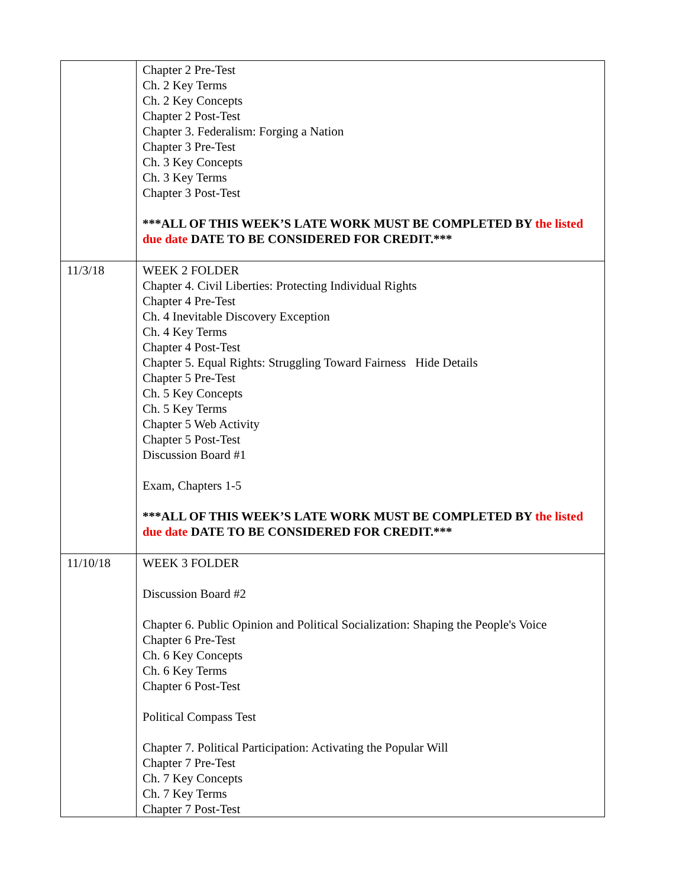| | Chapter 2 Pre-Test Ch. 2 Key Terms Ch. 2 Key Concepts Chapter 2 Post-Test Chapter 3. Federalism: Forging a Nation Chapter 3 Pre-Test Ch. 3 Key Concepts Ch. 3 Key Terms Chapter 3 Post-Test ***ALL OF THIS WEEK’S LATE WORK MUST BE COMPLETED BY the listed due date DATE TO BE CONSIDERED FOR CREDIT.*** |
| 11/3/18 | WEEK 2 FOLDER Chapter 4. Civil Liberties: Protecting Individual Rights Chapter 4 Pre-Test Ch. 4 Inevitable Discovery Exception Ch. 4 Key Terms Chapter 4 Post-Test Chapter 5. Equal Rights: Struggling Toward Fairness Hide Details Chapter 5 Pre-Test Ch. 5 Key Concepts Ch. 5 Key Terms Chapter 5 Web Activity Chapter 5 Post-Test Discussion Board #1 Exam, Chapters 1-5 ***ALL OF THIS WEEK’S LATE WORK MUST BE COMPLETED BY the listed due date DATE TO BE CONSIDERED FOR CREDIT.*** |
| 11/10/18 | WEEK 3 FOLDER Discussion Board #2 Chapter 6. Public Opinion and Political Socialization: Shaping the People's Voice Chapter 6 Pre-Test Ch. 6 Key Concepts Ch. 6 Key Terms Chapter 6 Post-Test Political Compass Test Chapter 7. Political Participation: Activating the Popular Will Chapter 7 Pre-Test Ch. 7 Key Concepts Ch. 7 Key Terms Chapter 7 Post-Test |